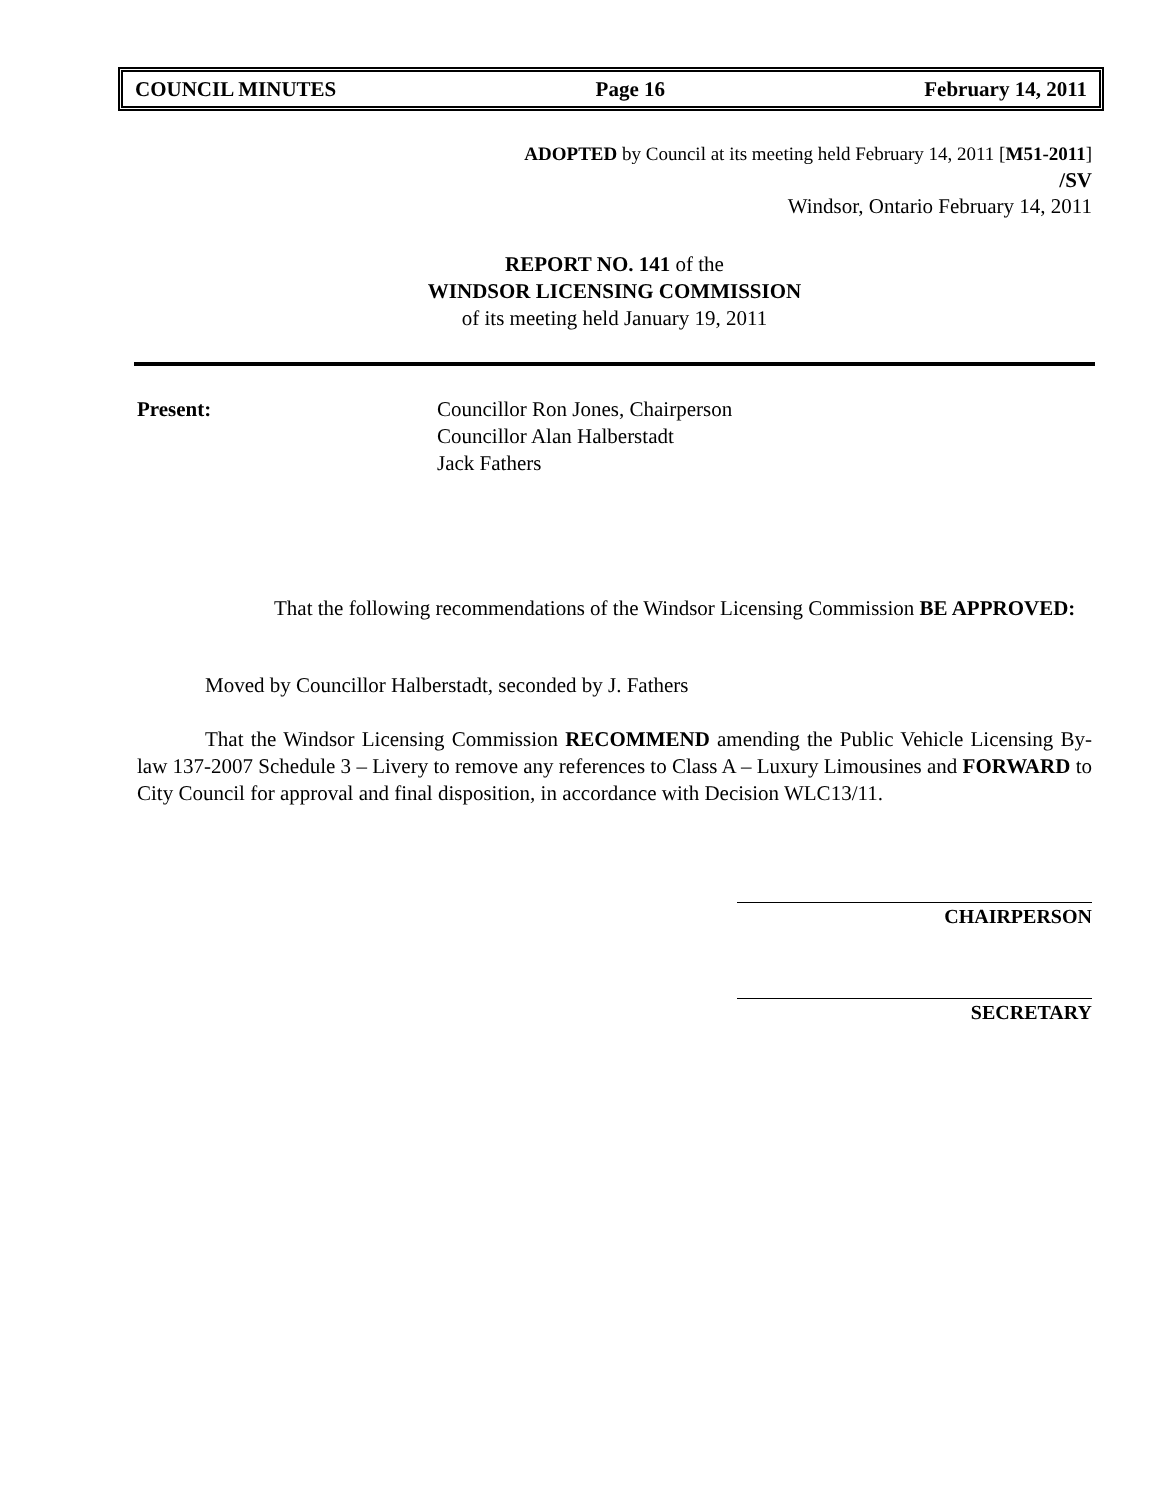COUNCIL MINUTES Page 16 February 14, 2011
ADOPTED by Council at its meeting held February 14, 2011 [M51-2011]
/SV
Windsor, Ontario February 14, 2011
REPORT NO. 141 of the
WINDSOR LICENSING COMMISSION
of its meeting held January 19, 2011
Present: Councillor Ron Jones, Chairperson
Councillor Alan Halberstadt
Jack Fathers
That the following recommendations of the Windsor Licensing Commission BE APPROVED:
Moved by Councillor Halberstadt, seconded by J. Fathers
That the Windsor Licensing Commission RECOMMEND amending the Public Vehicle Licensing By-law 137-2007 Schedule 3 – Livery to remove any references to Class A – Luxury Limousines and FORWARD to City Council for approval and final disposition, in accordance with Decision WLC13/11.
CHAIRPERSON
SECRETARY